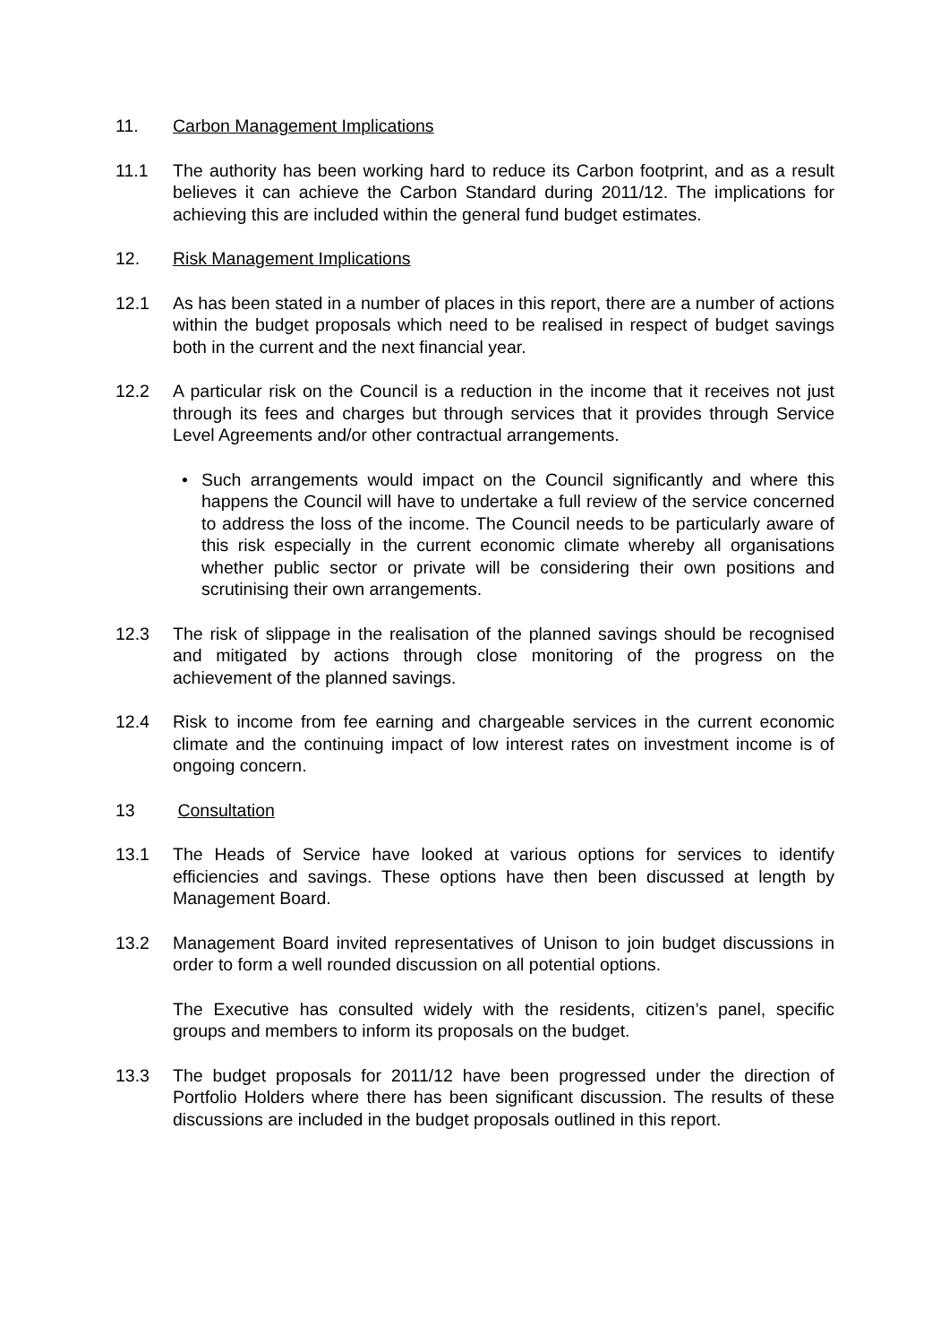11. Carbon Management Implications
11.1 The authority has been working hard to reduce its Carbon footprint, and as a result believes it can achieve the Carbon Standard during 2011/12. The implications for achieving this are included within the general fund budget estimates.
12. Risk Management Implications
12.1 As has been stated in a number of places in this report, there are a number of actions within the budget proposals which need to be realised in respect of budget savings both in the current and the next financial year.
12.2 A particular risk on the Council is a reduction in the income that it receives not just through its fees and charges but through services that it provides through Service Level Agreements and/or other contractual arrangements.
• Such arrangements would impact on the Council significantly and where this happens the Council will have to undertake a full review of the service concerned to address the loss of the income. The Council needs to be particularly aware of this risk especially in the current economic climate whereby all organisations whether public sector or private will be considering their own positions and scrutinising their own arrangements.
12.3 The risk of slippage in the realisation of the planned savings should be recognised and mitigated by actions through close monitoring of the progress on the achievement of the planned savings.
12.4 Risk to income from fee earning and chargeable services in the current economic climate and the continuing impact of low interest rates on investment income is of ongoing concern.
13 Consultation
13.1 The Heads of Service have looked at various options for services to identify efficiencies and savings. These options have then been discussed at length by Management Board.
13.2 Management Board invited representatives of Unison to join budget discussions in order to form a well rounded discussion on all potential options.
The Executive has consulted widely with the residents, citizen’s panel, specific groups and members to inform its proposals on the budget.
13.3 The budget proposals for 2011/12 have been progressed under the direction of Portfolio Holders where there has been significant discussion. The results of these discussions are included in the budget proposals outlined in this report.